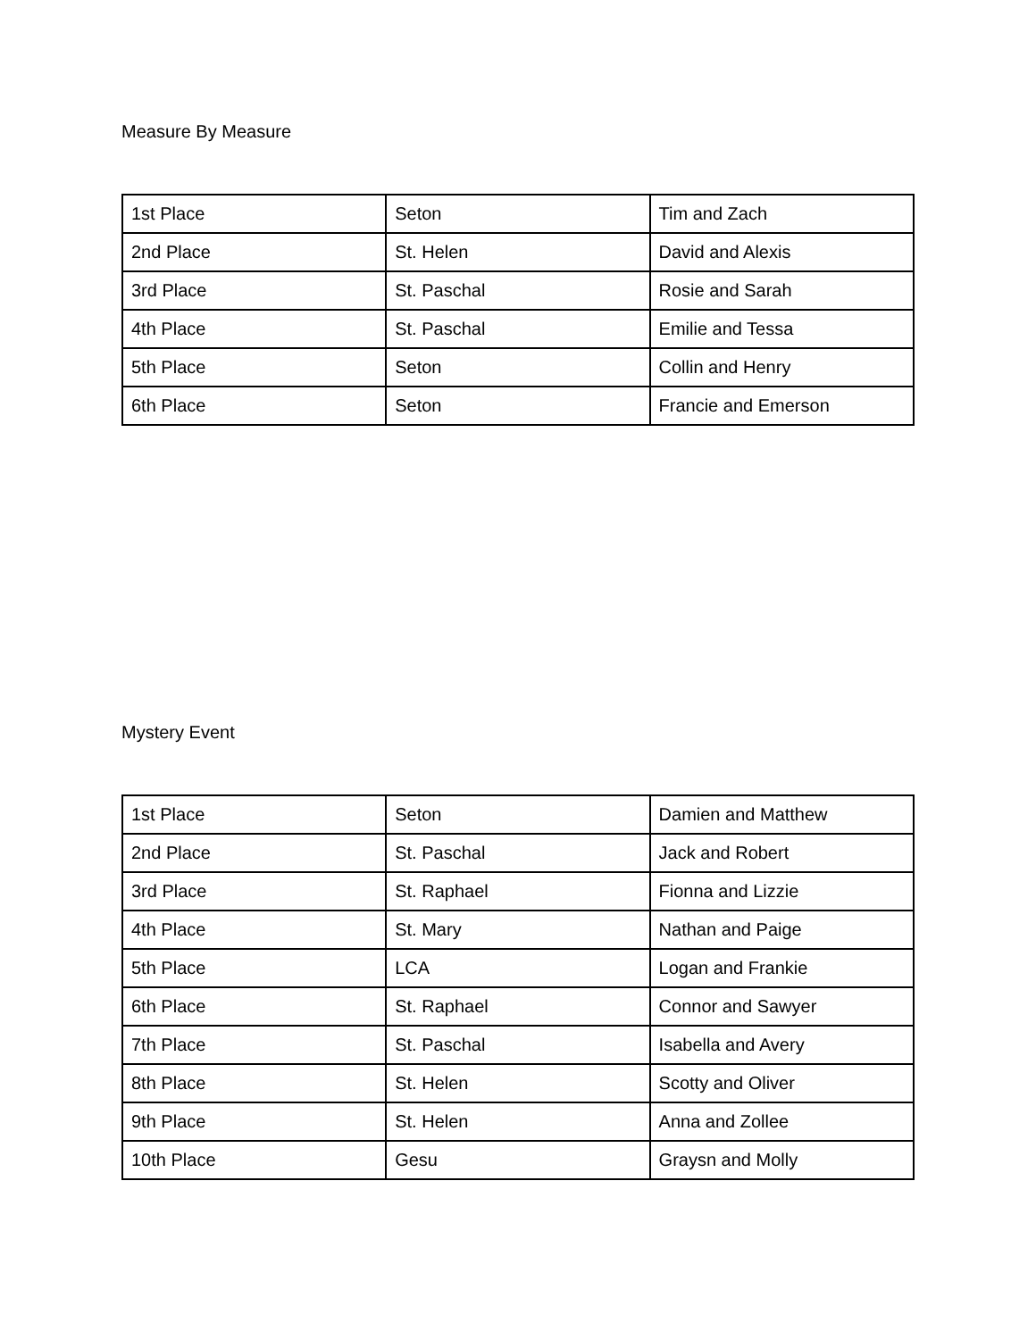Measure By Measure
| 1st Place | Seton | Tim and Zach |
| 2nd Place | St. Helen | David and Alexis |
| 3rd Place | St. Paschal | Rosie and Sarah |
| 4th Place | St. Paschal | Emilie and Tessa |
| 5th Place | Seton | Collin and Henry |
| 6th Place | Seton | Francie and Emerson |
Mystery Event
| 1st Place | Seton | Damien and Matthew |
| 2nd Place | St. Paschal | Jack and Robert |
| 3rd Place | St. Raphael | Fionna and Lizzie |
| 4th Place | St. Mary | Nathan and Paige |
| 5th Place | LCA | Logan and Frankie |
| 6th Place | St. Raphael | Connor and Sawyer |
| 7th Place | St. Paschal | Isabella and Avery |
| 8th Place | St. Helen | Scotty and Oliver |
| 9th Place | St. Helen | Anna and Zollee |
| 10th Place | Gesu | Graysn and Molly |